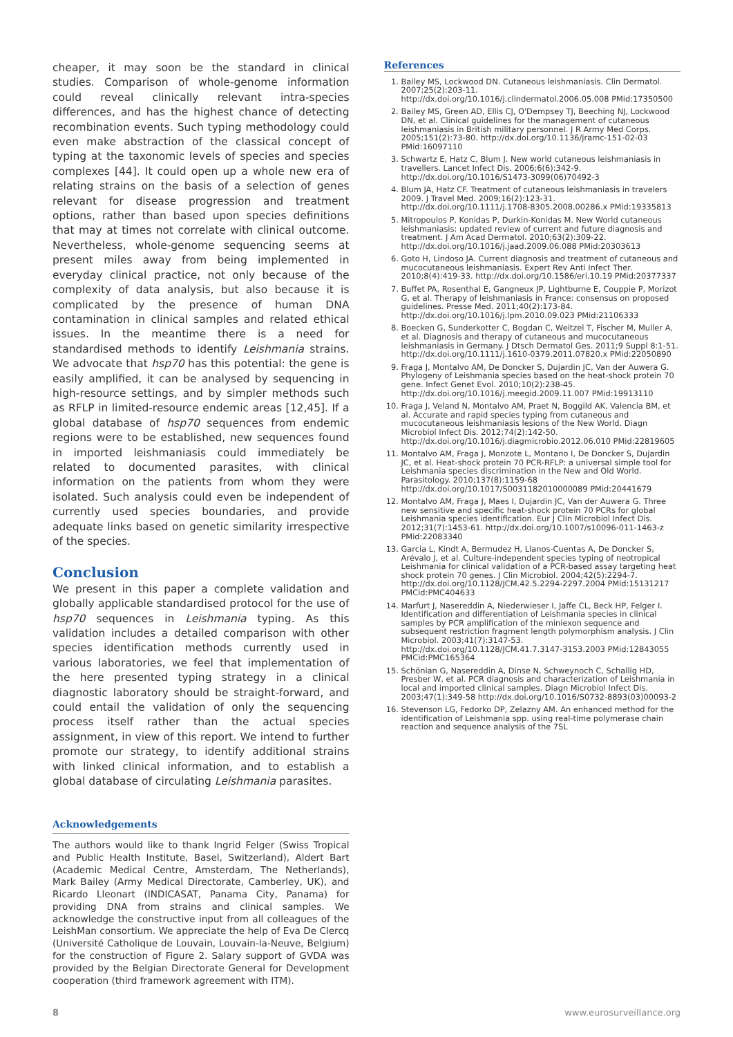cheaper, it may soon be the standard in clinical studies. Comparison of whole-genome information could reveal clinically relevant intra-species differences, and has the highest chance of detecting recombination events. Such typing methodology could even make abstraction of the classical concept of typing at the taxonomic levels of species and species complexes [44]. It could open up a whole new era of relating strains on the basis of a selection of genes relevant for disease progression and treatment options, rather than based upon species definitions that may at times not correlate with clinical outcome. Nevertheless, whole-genome sequencing seems at present miles away from being implemented in everyday clinical practice, not only because of the complexity of data analysis, but also because it is complicated by the presence of human DNA contamination in clinical samples and related ethical issues. In the meantime there is a need for standardised methods to identify Leishmania strains. We advocate that hsp70 has this potential: the gene is easily amplified, it can be analysed by sequencing in high-resource settings, and by simpler methods such as RFLP in limited-resource endemic areas [12,45]. If a global database of hsp70 sequences from endemic regions were to be established, new sequences found in imported leishmaniasis could immediately be related to documented parasites, with clinical information on the patients from whom they were isolated. Such analysis could even be independent of currently used species boundaries, and provide adequate links based on genetic similarity irrespective of the species.
Conclusion
We present in this paper a complete validation and globally applicable standardised protocol for the use of hsp70 sequences in Leishmania typing. As this validation includes a detailed comparison with other species identification methods currently used in various laboratories, we feel that implementation of the here presented typing strategy in a clinical diagnostic laboratory should be straight-forward, and could entail the validation of only the sequencing process itself rather than the actual species assignment, in view of this report. We intend to further promote our strategy, to identify additional strains with linked clinical information, and to establish a global database of circulating Leishmania parasites.
Acknowledgements
The authors would like to thank Ingrid Felger (Swiss Tropical and Public Health Institute, Basel, Switzerland), Aldert Bart (Academic Medical Centre, Amsterdam, The Netherlands), Mark Bailey (Army Medical Directorate, Camberley, UK), and Ricardo Lleonart (INDICASAT, Panama City, Panama) for providing DNA from strains and clinical samples. We acknowledge the constructive input from all colleagues of the LeishMan consortium. We appreciate the help of Eva De Clercq (Université Catholique de Louvain, Louvain-la-Neuve, Belgium) for the construction of Figure 2. Salary support of GVDA was provided by the Belgian Directorate General for Development cooperation (third framework agreement with ITM).
References
1. Bailey MS, Lockwood DN. Cutaneous leishmaniasis. Clin Dermatol. 2007;25(2):203-11. http://dx.doi.org/10.1016/j.clindermatol.2006.05.008 PMid:17350500
2. Bailey MS, Green AD, Ellis CJ, O'Dempsey TJ, Beeching NJ, Lockwood DN, et al. Clinical guidelines for the management of cutaneous leishmaniasis in British military personnel. J R Army Med Corps. 2005;151(2):73-80. http://dx.doi.org/10.1136/jramc-151-02-03 PMid:16097110
3. Schwartz E, Hatz C, Blum J. New world cutaneous leishmaniasis in travellers. Lancet Infect Dis. 2006;6(6):342-9. http://dx.doi.org/10.1016/S1473-3099(06)70492-3
4. Blum JA, Hatz CF. Treatment of cutaneous leishmaniasis in travelers 2009. J Travel Med. 2009;16(2):123-31. http://dx.doi.org/10.1111/j.1708-8305.2008.00286.x PMid:19335813
5. Mitropoulos P, Konidas P, Durkin-Konidas M. New World cutaneous leishmaniasis: updated review of current and future diagnosis and treatment. J Am Acad Dermatol. 2010;63(2):309-22. http://dx.doi.org/10.1016/j.jaad.2009.06.088 PMid:20303613
6. Goto H, Lindoso JA. Current diagnosis and treatment of cutaneous and mucocutaneous leishmaniasis. Expert Rev Anti Infect Ther. 2010;8(4):419-33. http://dx.doi.org/10.1586/eri.10.19 PMid:20377337
7. Buffet PA, Rosenthal E, Gangneux JP, Lightburne E, Couppie P, Morizot G, et al. Therapy of leishmaniasis in France: consensus on proposed guidelines. Presse Med. 2011;40(2):173-84. http://dx.doi.org/10.1016/j.lpm.2010.09.023 PMid:21106333
8. Boecken G, Sunderkotter C, Bogdan C, Weitzel T, Fischer M, Muller A, et al. Diagnosis and therapy of cutaneous and mucocutaneous leishmaniasis in Germany. J Dtsch Dermatol Ges. 2011;9 Suppl 8:1-51. http://dx.doi.org/10.1111/j.1610-0379.2011.07820.x PMid:22050890
9. Fraga J, Montalvo AM, De Doncker S, Dujardin JC, Van der Auwera G. Phylogeny of Leishmania species based on the heat-shock protein 70 gene. Infect Genet Evol. 2010;10(2):238-45. http://dx.doi.org/10.1016/j.meegid.2009.11.007 PMid:19913110
10. Fraga J, Veland N, Montalvo AM, Praet N, Boggild AK, Valencia BM, et al. Accurate and rapid species typing from cutaneous and mucocutaneous leishmaniasis lesions of the New World. Diagn Microbiol Infect Dis. 2012;74(2):142-50. http://dx.doi.org/10.1016/j.diagmicrobio.2012.06.010 PMid:22819605
11. Montalvo AM, Fraga J, Monzote L, Montano I, De Doncker S, Dujardin JC, et al. Heat-shock protein 70 PCR-RFLP: a universal simple tool for Leishmania species discrimination in the New and Old World. Parasitology. 2010;137(8):1159-68 http://dx.doi.org/10.1017/S0031182010000089 PMid:20441679
12. Montalvo AM, Fraga J, Maes I, Dujardin JC, Van der Auwera G. Three new sensitive and specific heat-shock protein 70 PCRs for global Leishmania species identification. Eur J Clin Microbiol Infect Dis. 2012;31(7):1453-61. http://dx.doi.org/10.1007/s10096-011-1463-z PMid:22083340
13. Garcia L, Kindt A, Bermudez H, Llanos-Cuentas A, De Doncker S, Arévalo J, et al. Culture-independent species typing of neotropical Leishmania for clinical validation of a PCR-based assay targeting heat shock protein 70 genes. J Clin Microbiol. 2004;42(5):2294-7. http://dx.doi.org/10.1128/JCM.42.5.2294-2297.2004 PMid:15131217 PMCid:PMC404633
14. Marfurt J, Nasereddin A, Niederwieser I, Jaffe CL, Beck HP, Felger I. Identification and differentiation of Leishmania species in clinical samples by PCR amplification of the miniexon sequence and subsequent restriction fragment length polymorphism analysis. J Clin Microbiol. 2003;41(7):3147-53. http://dx.doi.org/10.1128/JCM.41.7.3147-3153.2003 PMid:12843055 PMCid:PMC165364
15. Schönian G, Nasereddin A, Dinse N, Schweynoch C, Schallig HD, Presber W, et al. PCR diagnosis and characterization of Leishmania in local and imported clinical samples. Diagn Microbiol Infect Dis. 2003;47(1):349-58 http://dx.doi.org/10.1016/S0732-8893(03)00093-2
16. Stevenson LG, Fedorko DP, Zelazny AM. An enhanced method for the identification of Leishmania spp. using real-time polymerase chain reaction and sequence analysis of the 7SL
8 www.eurosurveillance.org